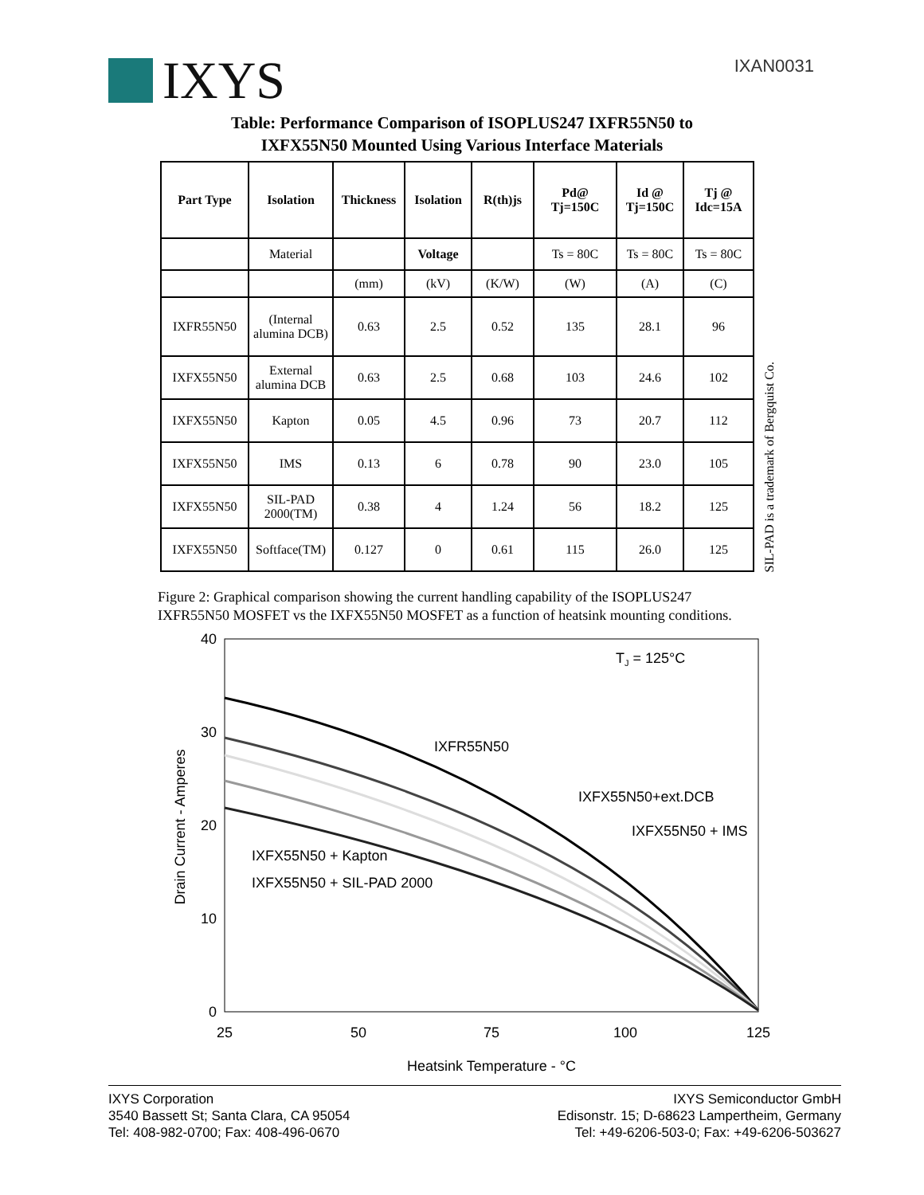IXYS
IXAN0031
Table: Performance Comparison of ISOPLUS247 IXFR55N50 to
IXFX55N50 Mounted Using Various Interface Materials
| Part Type | Isolation | Thickness | Isolation | R(th)js | Pd@ Tj=150C | Id @ Tj=150C | Tj @ Idc=15A |
| --- | --- | --- | --- | --- | --- | --- | --- |
| | Material | | Voltage | | Ts = 80C | Ts = 80C | Ts = 80C |
| | | (mm) | (kV) | (K/W) | (W) | (A) | (C) |
| IXFR55N50 | (Internal alumina DCB) | 0.63 | 2.5 | 0.52 | 135 | 28.1 | 96 |
| IXFX55N50 | External alumina DCB | 0.63 | 2.5 | 0.68 | 103 | 24.6 | 102 |
| IXFX55N50 | Kapton | 0.05 | 4.5 | 0.96 | 73 | 20.7 | 112 |
| IXFX55N50 | IMS | 0.13 | 6 | 0.78 | 90 | 23.0 | 105 |
| IXFX55N50 | SIL-PAD 2000(TM) | 0.38 | 4 | 1.24 | 56 | 18.2 | 125 |
| IXFX55N50 | Softface(TM) | 0.127 | 0 | 0.61 | 115 | 26.0 | 125 |
SIL-PAD is a trademark of Bergquist Co.
Figure 2: Graphical comparison showing the current handling capability of the ISOPLUS247
IXFR55N50 MOSFET vs the IXFX55N50 MOSFET as a function of heatsink mounting conditions.
40
30
20
10
0
25
50
75
100
125
Heatsink Temperature - °C
Drain Current - Amperes
TJ = 125°C
IXFR55N50
IXFX55N50+ext.DCB
IXFX55N50 + IMS
IXFX55N50 + Kapton
IXFX55N50 + SIL-PAD 2000
IXYS Corporation
3540 Bassett St; Santa Clara, CA 95054
Tel: 408-982-0700; Fax: 408-496-0670
IXYS Semiconductor GmbH
Edisonstr. 15; D-68623 Lampertheim, Germany
Tel: +49-6206-503-0; Fax: +49-6206-503627